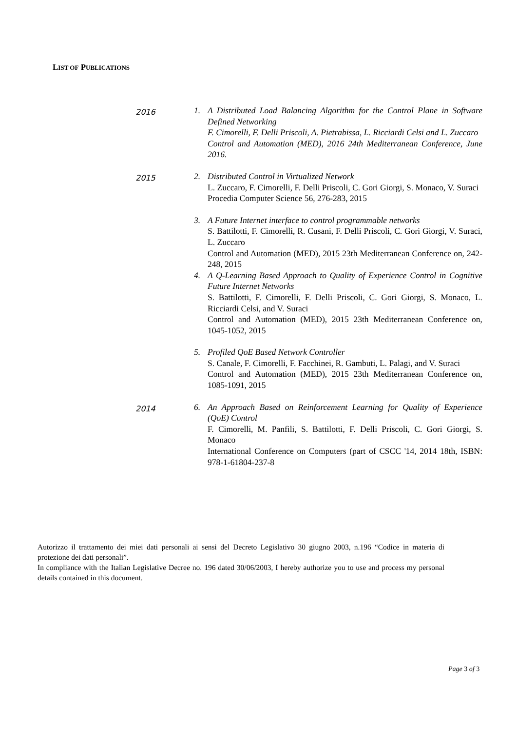LIST OF PUBLICATIONS
2016
1. A Distributed Load Balancing Algorithm for the Control Plane in Software Defined Networking
F. Cimorelli, F. Delli Priscoli, A. Pietrabissa, L. Ricciardi Celsi and L. Zuccaro
Control and Automation (MED), 2016 24th Mediterranean Conference, June 2016.
2015
2. Distributed Control in Virtualized Network
L. Zuccaro, F. Cimorelli, F. Delli Priscoli, C. Gori Giorgi, S. Monaco, V. Suraci
Procedia Computer Science 56, 276-283, 2015
3. A Future Internet interface to control programmable networks
S. Battilotti, F. Cimorelli, R. Cusani, F. Delli Priscoli, C. Gori Giorgi, V. Suraci, L. Zuccaro
Control and Automation (MED), 2015 23th Mediterranean Conference on, 242-248, 2015
4. A Q-Learning Based Approach to Quality of Experience Control in Cognitive Future Internet Networks
S. Battilotti, F. Cimorelli, F. Delli Priscoli, C. Gori Giorgi, S. Monaco, L. Ricciardi Celsi, and V. Suraci
Control and Automation (MED), 2015 23th Mediterranean Conference on, 1045-1052, 2015
5. Profiled QoE Based Network Controller
S. Canale, F. Cimorelli, F. Facchinei, R. Gambuti, L. Palagi, and V. Suraci
Control and Automation (MED), 2015 23th Mediterranean Conference on, 1085-1091, 2015
2014
6. An Approach Based on Reinforcement Learning for Quality of Experience (QoE) Control
F. Cimorelli, M. Panfili, S. Battilotti, F. Delli Priscoli, C. Gori Giorgi, S. Monaco
International Conference on Computers (part of CSCC '14, 2014 18th, ISBN: 978-1-61804-237-8
Autorizzo il trattamento dei miei dati personali ai sensi del Decreto Legislativo 30 giugno 2003, n.196 “Codice in materia di protezione dei dati personali”.
In compliance with the Italian Legislative Decree no. 196 dated 30/06/2003, I hereby authorize you to use and process my personal details contained in this document.
Page 3 of 3